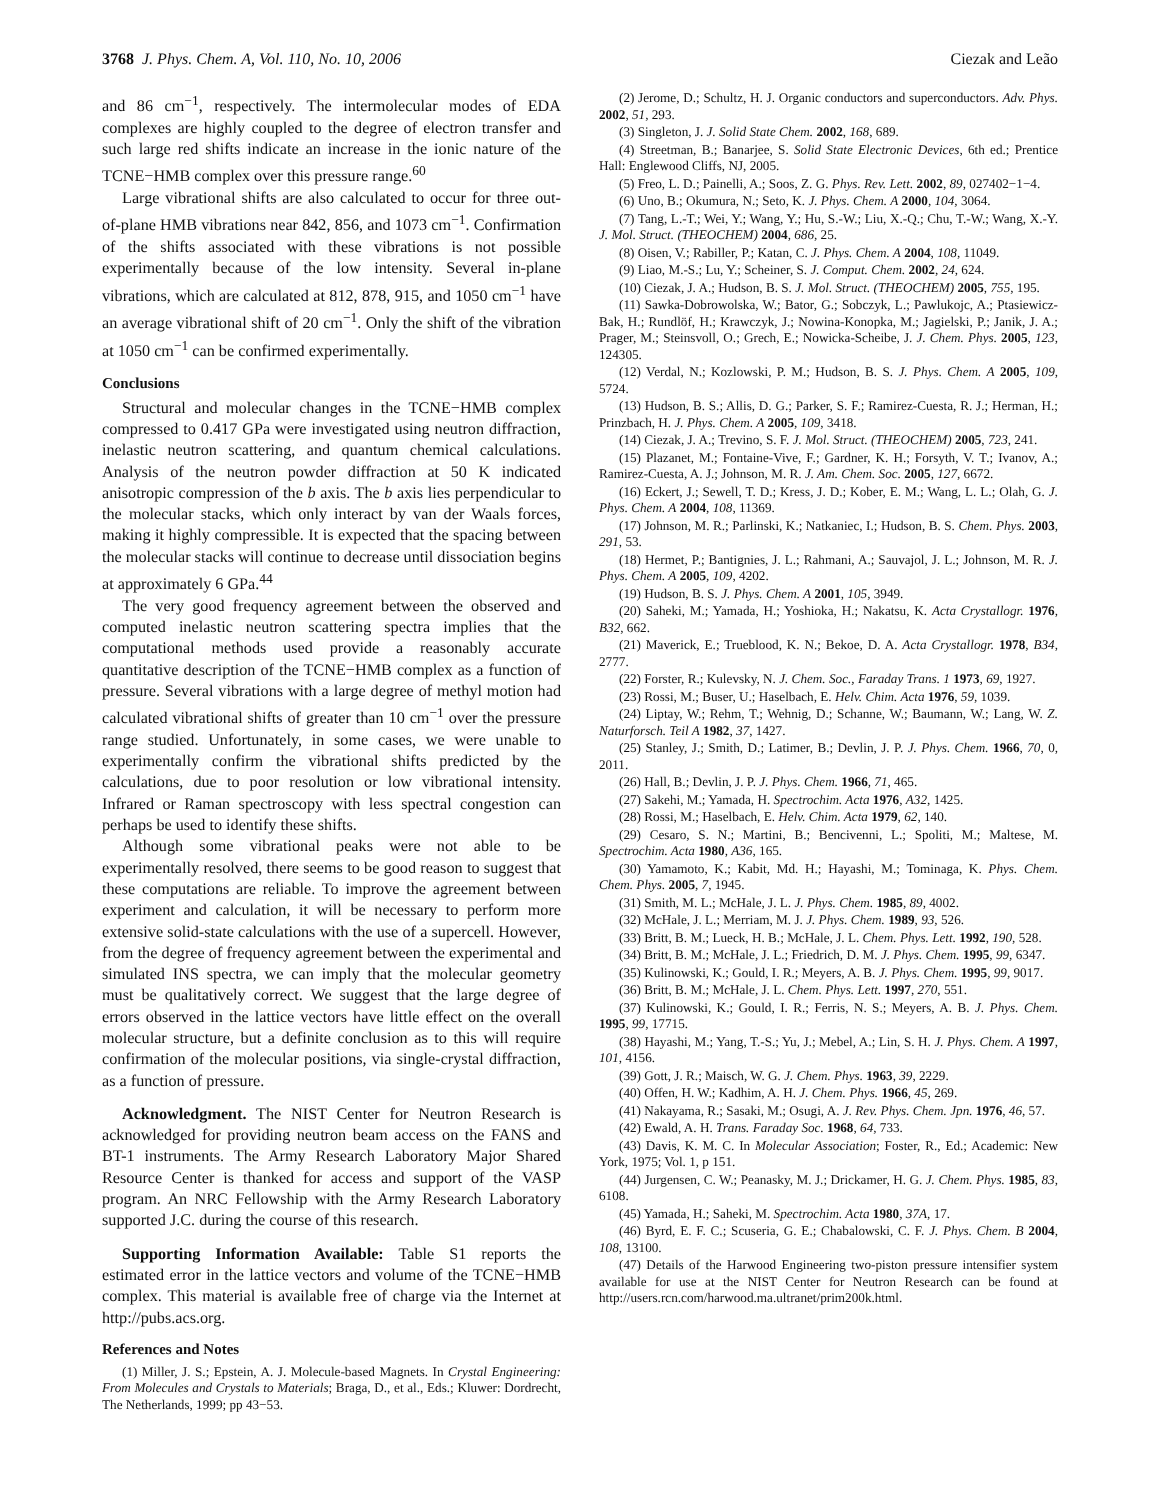3768 J. Phys. Chem. A, Vol. 110, No. 10, 2006 Ciezak and Leão
and 86 cm<sup>−1</sup>, respectively. The intermolecular modes of EDA complexes are highly coupled to the degree of electron transfer and such large red shifts indicate an increase in the ionic nature of the TCNE−HMB complex over this pressure range.<sup>60</sup>
Large vibrational shifts are also calculated to occur for three out-of-plane HMB vibrations near 842, 856, and 1073 cm<sup>−1</sup>. Confirmation of the shifts associated with these vibrations is not possible experimentally because of the low intensity. Several in-plane vibrations, which are calculated at 812, 878, 915, and 1050 cm<sup>−1</sup> have an average vibrational shift of 20 cm<sup>−1</sup>. Only the shift of the vibration at 1050 cm<sup>−1</sup> can be confirmed experimentally.
Conclusions
Structural and molecular changes in the TCNE−HMB complex compressed to 0.417 GPa were investigated using neutron diffraction, inelastic neutron scattering, and quantum chemical calculations. Analysis of the neutron powder diffraction at 50 K indicated anisotropic compression of the b axis. The b axis lies perpendicular to the molecular stacks, which only interact by van der Waals forces, making it highly compressible. It is expected that the spacing between the molecular stacks will continue to decrease until dissociation begins at approximately 6 GPa.<sup>44</sup>
The very good frequency agreement between the observed and computed inelastic neutron scattering spectra implies that the computational methods used provide a reasonably accurate quantitative description of the TCNE−HMB complex as a function of pressure. Several vibrations with a large degree of methyl motion had calculated vibrational shifts of greater than 10 cm<sup>−1</sup> over the pressure range studied. Unfortunately, in some cases, we were unable to experimentally confirm the vibrational shifts predicted by the calculations, due to poor resolution or low vibrational intensity. Infrared or Raman spectroscopy with less spectral congestion can perhaps be used to identify these shifts.
Although some vibrational peaks were not able to be experimentally resolved, there seems to be good reason to suggest that these computations are reliable. To improve the agreement between experiment and calculation, it will be necessary to perform more extensive solid-state calculations with the use of a supercell. However, from the degree of frequency agreement between the experimental and simulated INS spectra, we can imply that the molecular geometry must be qualitatively correct. We suggest that the large degree of errors observed in the lattice vectors have little effect on the overall molecular structure, but a definite conclusion as to this will require confirmation of the molecular positions, via single-crystal diffraction, as a function of pressure.
Acknowledgment. The NIST Center for Neutron Research is acknowledged for providing neutron beam access on the FANS and BT-1 instruments. The Army Research Laboratory Major Shared Resource Center is thanked for access and support of the VASP program. An NRC Fellowship with the Army Research Laboratory supported J.C. during the course of this research.
Supporting Information Available: Table S1 reports the estimated error in the lattice vectors and volume of the TCNE−HMB complex. This material is available free of charge via the Internet at http://pubs.acs.org.
References and Notes
(1) Miller, J. S.; Epstein, A. J. Molecule-based Magnets. In Crystal Engineering: From Molecules and Crystals to Materials; Braga, D., et al., Eds.; Kluwer: Dordrecht, The Netherlands, 1999; pp 43−53.
(2) Jerome, D.; Schultz, H. J. Organic conductors and superconductors. Adv. Phys. 2002, 51, 293.
(3) Singleton, J. J. Solid State Chem. 2002, 168, 689.
(4) Streetman, B.; Banarjee, S. Solid State Electronic Devices, 6th ed.; Prentice Hall: Englewood Cliffs, NJ, 2005.
(5) Freo, L. D.; Painelli, A.; Soos, Z. G. Phys. Rev. Lett. 2002, 89, 027402−1−4.
(6) Uno, B.; Okumura, N.; Seto, K. J. Phys. Chem. A 2000, 104, 3064.
(7) Tang, L.-T.; Wei, Y.; Wang, Y.; Hu, S.-W.; Liu, X.-Q.; Chu, T.-W.; Wang, X.-Y. J. Mol. Struct. (THEOCHEM) 2004, 686, 25.
(8) Oisen, V.; Rabiller, P.; Katan, C. J. Phys. Chem. A 2004, 108, 11049.
(9) Liao, M.-S.; Lu, Y.; Scheiner, S. J. Comput. Chem. 2002, 24, 624.
(10) Ciezak, J. A.; Hudson, B. S. J. Mol. Struct. (THEOCHEM) 2005, 755, 195.
(11) Sawka-Dobrowolska, W.; Bator, G.; Sobczyk, L.; Pawlukojc, A.; Ptasiewicz-Bak, H.; Rundlöf, H.; Krawczyk, J.; Nowina-Konopka, M.; Jagielski, P.; Janik, J. A.; Prager, M.; Steinsvoll, O.; Grech, E.; Nowicka-Scheibe, J. J. Chem. Phys. 2005, 123, 124305.
(12) Verdal, N.; Kozlowski, P. M.; Hudson, B. S. J. Phys. Chem. A 2005, 109, 5724.
(13) Hudson, B. S.; Allis, D. G.; Parker, S. F.; Ramirez-Cuesta, R. J.; Herman, H.; Prinzbach, H. J. Phys. Chem. A 2005, 109, 3418.
(14) Ciezak, J. A.; Trevino, S. F. J. Mol. Struct. (THEOCHEM) 2005, 723, 241.
(15) Plazanet, M.; Fontaine-Vive, F.; Gardner, K. H.; Forsyth, V. T.; Ivanov, A.; Ramirez-Cuesta, A. J.; Johnson, M. R. J. Am. Chem. Soc. 2005, 127, 6672.
(16) Eckert, J.; Sewell, T. D.; Kress, J. D.; Kober, E. M.; Wang, L. L.; Olah, G. J. Phys. Chem. A 2004, 108, 11369.
(17) Johnson, M. R.; Parlinski, K.; Natkaniec, I.; Hudson, B. S. Chem. Phys. 2003, 291, 53.
(18) Hermet, P.; Bantignies, J. L.; Rahmani, A.; Sauvajol, J. L.; Johnson, M. R. J. Phys. Chem. A 2005, 109, 4202.
(19) Hudson, B. S. J. Phys. Chem. A 2001, 105, 3949.
(20) Saheki, M.; Yamada, H.; Yoshioka, H.; Nakatsu, K. Acta Crystallogr. 1976, B32, 662.
(21) Maverick, E.; Trueblood, K. N.; Bekoe, D. A. Acta Crystallogr. 1978, B34, 2777.
(22) Forster, R.; Kulevsky, N. J. Chem. Soc., Faraday Trans. 1 1973, 69, 1927.
(23) Rossi, M.; Buser, U.; Haselbach, E. Helv. Chim. Acta 1976, 59, 1039.
(24) Liptay, W.; Rehm, T.; Wehnig, D.; Schanne, W.; Baumann, W.; Lang, W. Z. Naturforsch. Teil A 1982, 37, 1427.
(25) Stanley, J.; Smith, D.; Latimer, B.; Devlin, J. P. J. Phys. Chem. 1966, 70, 0, 2011.
(26) Hall, B.; Devlin, J. P. J. Phys. Chem. 1966, 71, 465.
(27) Sakehi, M.; Yamada, H. Spectrochim. Acta 1976, A32, 1425.
(28) Rossi, M.; Haselbach, E. Helv. Chim. Acta 1979, 62, 140.
(29) Cesaro, S. N.; Martini, B.; Bencivenni, L.; Spoliti, M.; Maltese, M. Spectrochim. Acta 1980, A36, 165.
(30) Yamamoto, K.; Kabit, Md. H.; Hayashi, M.; Tominaga, K. Phys. Chem. Chem. Phys. 2005, 7, 1945.
(31) Smith, M. L.; McHale, J. L. J. Phys. Chem. 1985, 89, 4002.
(32) McHale, J. L.; Merriam, M. J. J. Phys. Chem. 1989, 93, 526.
(33) Britt, B. M.; Lueck, H. B.; McHale, J. L. Chem. Phys. Lett. 1992, 190, 528.
(34) Britt, B. M.; McHale, J. L.; Friedrich, D. M. J. Phys. Chem. 1995, 99, 6347.
(35) Kulinowski, K.; Gould, I. R.; Meyers, A. B. J. Phys. Chem. 1995, 99, 9017.
(36) Britt, B. M.; McHale, J. L. Chem. Phys. Lett. 1997, 270, 551.
(37) Kulinowski, K.; Gould, I. R.; Ferris, N. S.; Meyers, A. B. J. Phys. Chem. 1995, 99, 17715.
(38) Hayashi, M.; Yang, T.-S.; Yu, J.; Mebel, A.; Lin, S. H. J. Phys. Chem. A 1997, 101, 4156.
(39) Gott, J. R.; Maisch, W. G. J. Chem. Phys. 1963, 39, 2229.
(40) Offen, H. W.; Kadhim, A. H. J. Chem. Phys. 1966, 45, 269.
(41) Nakayama, R.; Sasaki, M.; Osugi, A. J. Rev. Phys. Chem. Jpn. 1976, 46, 57.
(42) Ewald, A. H. Trans. Faraday Soc. 1968, 64, 733.
(43) Davis, K. M. C. In Molecular Association; Foster, R., Ed.; Academic: New York, 1975; Vol. 1, p 151.
(44) Jurgensen, C. W.; Peanasky, M. J.; Drickamer, H. G. J. Chem. Phys. 1985, 83, 6108.
(45) Yamada, H.; Saheki, M. Spectrochim. Acta 1980, 37A, 17.
(46) Byrd, E. F. C.; Scuseria, G. E.; Chabalowski, C. F. J. Phys. Chem. B 2004, 108, 13100.
(47) Details of the Harwood Engineering two-piston pressure intensifier system available for use at the NIST Center for Neutron Research can be found at http://users.rcn.com/harwood.ma.ultranet/prim200k.html.